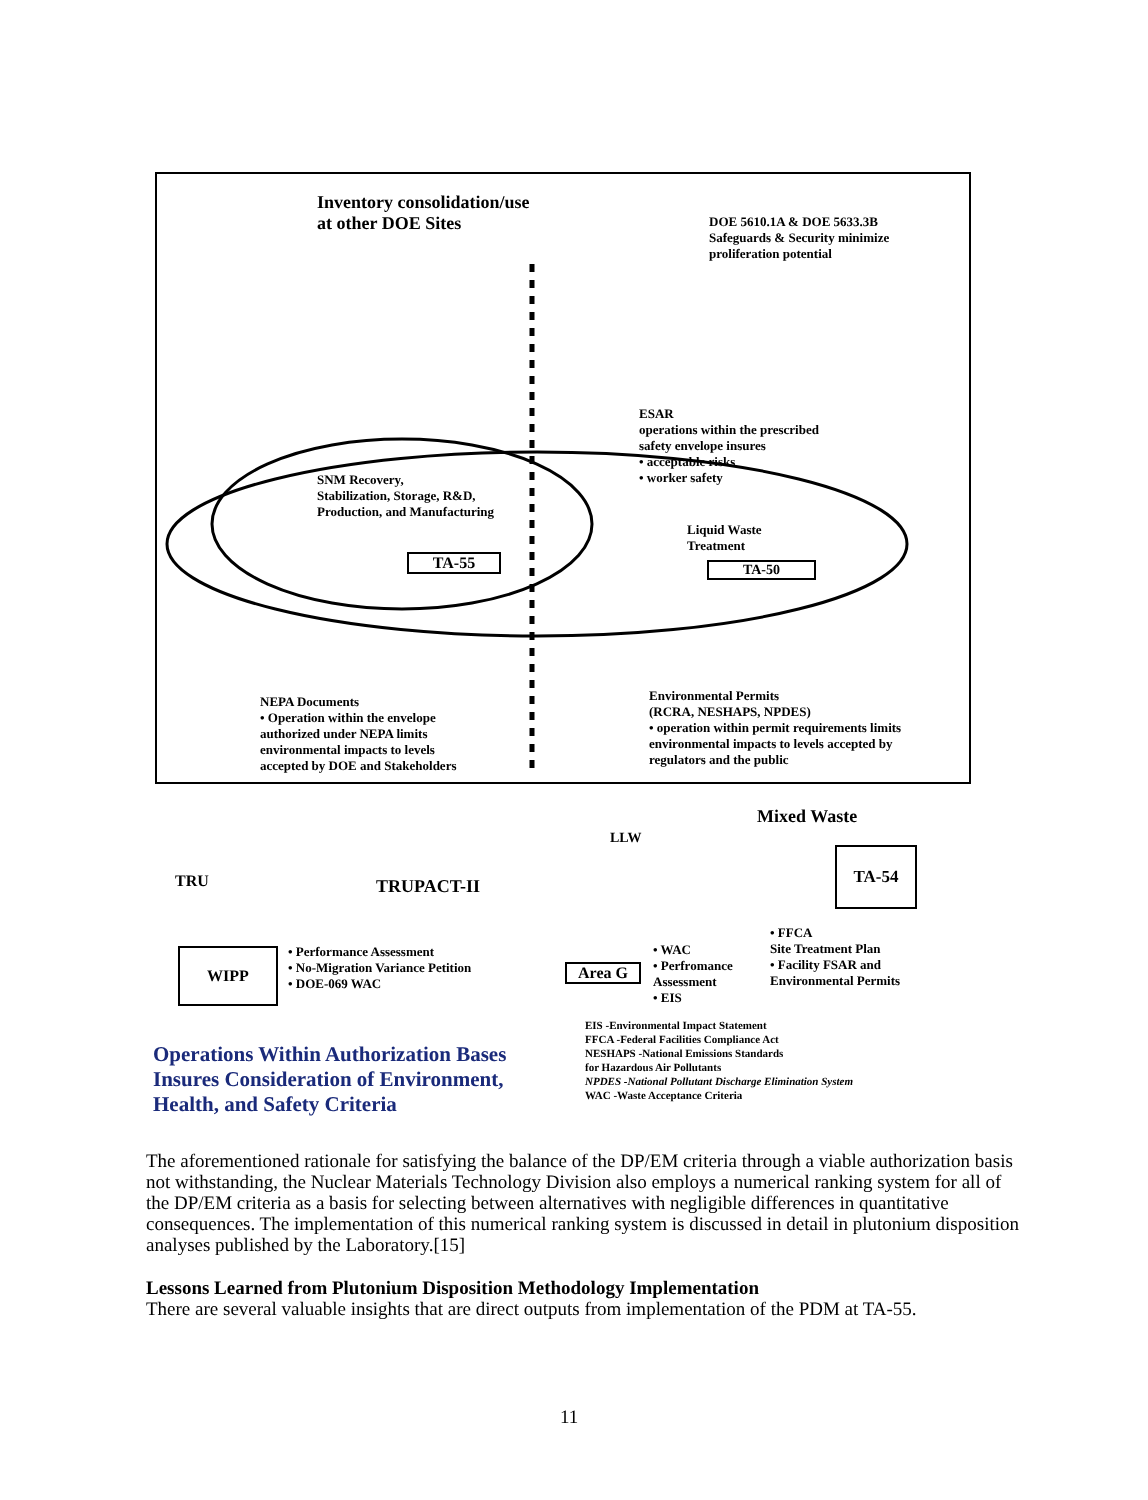Inventory consolidation/use
at other DOE Sites
DOE 5610.1A & DOE 5633.3B
Safeguards & Security minimize
proliferation potential
ESAR
operations within the prescribed
safety envelope insures
• acceptable risks
• worker safety
SNM Recovery,
Stabilization, Storage, R&D,
Production, and Manufacturing
TA-55
Liquid Waste
Treatment
TA-50
NEPA Documents
• Operation within the envelope
authorized under NEPA limits
environmental impacts to levels
accepted by DOE and Stakeholders
Environmental Permits
(RCRA, NESHAPS, NPDES)
• operation within permit requirements limits
environmental impacts to levels accepted by
regulators and the public
Mixed Waste
LLW
TRU TRUPACT-II
TA-54
WIPP
• Performance Assessment
• No-Migration Variance Petition
• DOE-069 WAC
Area G
• WAC
• Perfromance
Assessment
• EIS
• FFCA
Site Treatment Plan
• Facility FSAR and
Environmental Permits
Operations Within Authorization Bases
Insures Consideration of Environment,
Health, and Safety Criteria
EIS -Environmental Impact Statement
FFCA -Federal Facilities Compliance Act
NESHAPS -National Emissions Standards
for Hazardous Air Pollutants
NPDES -National Pollutant Discharge Elimination System
WAC -Waste Acceptance Criteria
The aforementioned rationale for satisfying the balance of the DP/EM criteria through a viable authorization basis not withstanding, the Nuclear Materials Technology Division also employs a numerical ranking system for all of the DP/EM criteria as a basis for selecting between alternatives with negligible differences in quantitative consequences. The implementation of this numerical ranking system is discussed in detail in plutonium disposition analyses published by the Laboratory.[15]
Lessons Learned from Plutonium Disposition Methodology Implementation
There are several valuable insights that are direct outputs from implementation of the PDM at TA-55.
11